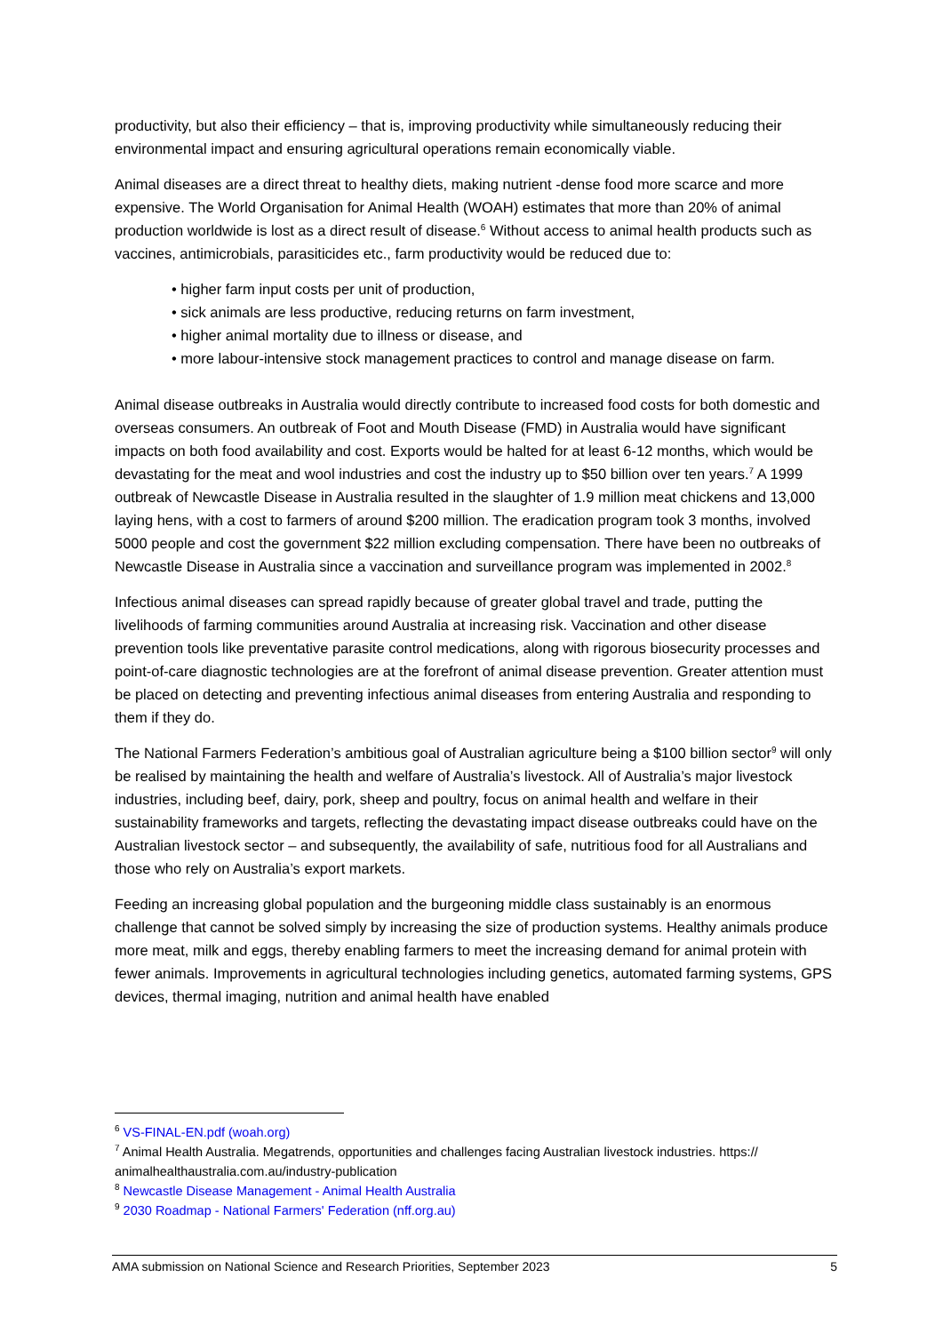productivity, but also their efficiency – that is, improving productivity while simultaneously reducing their environmental impact and ensuring agricultural operations remain economically viable.
Animal diseases are a direct threat to healthy diets, making nutrient -dense food more scarce and more expensive. The World Organisation for Animal Health (WOAH) estimates that more than 20% of animal production worldwide is lost as a direct result of disease.<sup>6</sup> Without access to animal health products such as vaccines, antimicrobials, parasiticides etc., farm productivity would be reduced due to:
• higher farm input costs per unit of production,
• sick animals are less productive, reducing returns on farm investment,
• higher animal mortality due to illness or disease, and
• more labour-intensive stock management practices to control and manage disease on farm.
Animal disease outbreaks in Australia would directly contribute to increased food costs for both domestic and overseas consumers. An outbreak of Foot and Mouth Disease (FMD) in Australia would have significant impacts on both food availability and cost. Exports would be halted for at least 6-12 months, which would be devastating for the meat and wool industries and cost the industry up to $50 billion over ten years.<sup>7</sup> A 1999 outbreak of Newcastle Disease in Australia resulted in the slaughter of 1.9 million meat chickens and 13,000 laying hens, with a cost to farmers of around $200 million. The eradication program took 3 months, involved 5000 people and cost the government $22 million excluding compensation. There have been no outbreaks of Newcastle Disease in Australia since a vaccination and surveillance program was implemented in 2002.<sup>8</sup>
Infectious animal diseases can spread rapidly because of greater global travel and trade, putting the livelihoods of farming communities around Australia at increasing risk. Vaccination and other disease prevention tools like preventative parasite control medications, along with rigorous biosecurity processes and point-of-care diagnostic technologies are at the forefront of animal disease prevention. Greater attention must be placed on detecting and preventing infectious animal diseases from entering Australia and responding to them if they do.
The National Farmers Federation’s ambitious goal of Australian agriculture being a $100 billion sector<sup>9</sup> will only be realised by maintaining the health and welfare of Australia’s livestock. All of Australia’s major livestock industries, including beef, dairy, pork, sheep and poultry, focus on animal health and welfare in their sustainability frameworks and targets, reflecting the devastating impact disease outbreaks could have on the Australian livestock sector – and subsequently, the availability of safe, nutritious food for all Australians and those who rely on Australia’s export markets.
Feeding an increasing global population and the burgeoning middle class sustainably is an enormous challenge that cannot be solved simply by increasing the size of production systems. Healthy animals produce more meat, milk and eggs, thereby enabling farmers to meet the increasing demand for animal protein with fewer animals. Improvements in agricultural technologies including genetics, automated farming systems, GPS devices, thermal imaging, nutrition and animal health have enabled
<sup>6</sup> VS-FINAL-EN.pdf (woah.org)
<sup>7</sup> Animal Health Australia. Megatrends, opportunities and challenges facing Australian livestock industries. https:// animalhealthaustralia.com.au/industry-publication
<sup>8</sup> Newcastle Disease Management - Animal Health Australia
<sup>9</sup> 2030 Roadmap - National Farmers' Federation (nff.org.au)
AMA submission on National Science and Research Priorities, September 2023 5